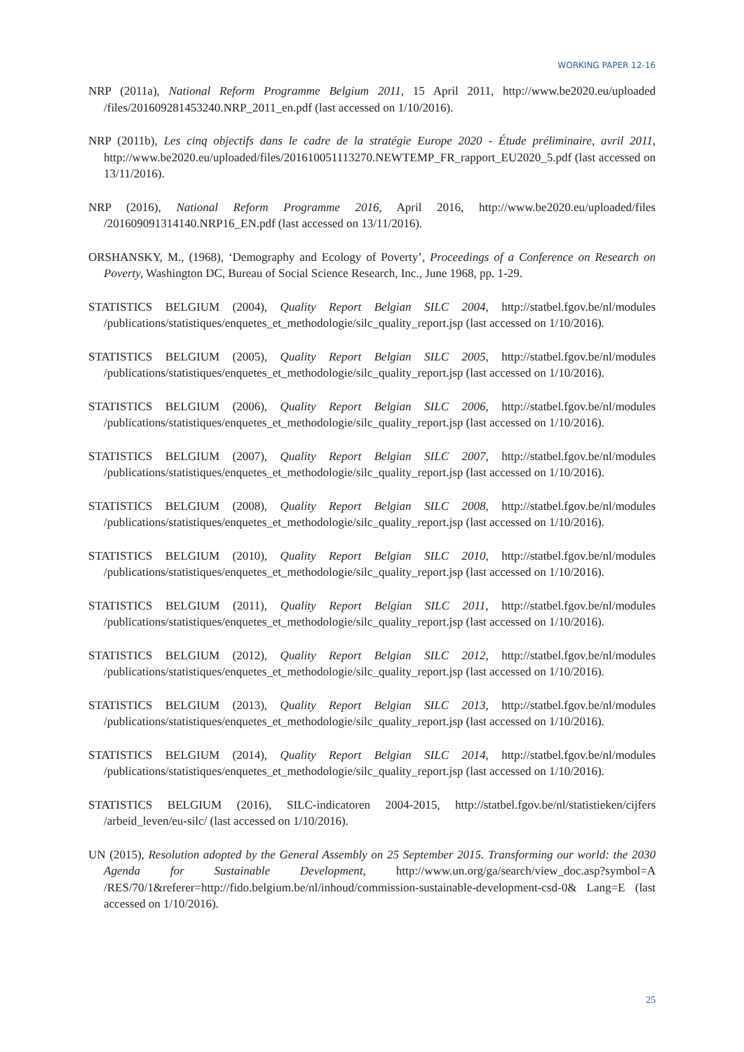WORKING PAPER 12-16
NRP (2011a), National Reform Programme Belgium 2011, 15 April 2011, http://www.be2020.eu/uploaded /files/201609281453240.NRP_2011_en.pdf (last accessed on 1/10/2016).
NRP (2011b), Les cinq objectifs dans le cadre de la stratégie Europe 2020 - Étude préliminaire, avril 2011, http://www.be2020.eu/uploaded/files/201610051113270.NEWTEMP_FR_rapport_EU2020_5.pdf (last accessed on 13/11/2016).
NRP (2016), National Reform Programme 2016, April 2016, http://www.be2020.eu/uploaded/files /201609091314140.NRP16_EN.pdf (last accessed on 13/11/2016).
ORSHANSKY, M., (1968), ‘Demography and Ecology of Poverty’, Proceedings of a Conference on Research on Poverty, Washington DC, Bureau of Social Science Research, Inc., June 1968, pp. 1-29.
STATISTICS BELGIUM (2004), Quality Report Belgian SILC 2004, http://statbel.fgov.be/nl/modules /publications/statistiques/enquetes_et_methodologie/silc_quality_report.jsp (last accessed on 1/10/2016).
STATISTICS BELGIUM (2005), Quality Report Belgian SILC 2005, http://statbel.fgov.be/nl/modules /publications/statistiques/enquetes_et_methodologie/silc_quality_report.jsp (last accessed on 1/10/2016).
STATISTICS BELGIUM (2006), Quality Report Belgian SILC 2006, http://statbel.fgov.be/nl/modules /publications/statistiques/enquetes_et_methodologie/silc_quality_report.jsp (last accessed on 1/10/2016).
STATISTICS BELGIUM (2007), Quality Report Belgian SILC 2007, http://statbel.fgov.be/nl/modules /publications/statistiques/enquetes_et_methodologie/silc_quality_report.jsp (last accessed on 1/10/2016).
STATISTICS BELGIUM (2008), Quality Report Belgian SILC 2008, http://statbel.fgov.be/nl/modules /publications/statistiques/enquetes_et_methodologie/silc_quality_report.jsp (last accessed on 1/10/2016).
STATISTICS BELGIUM (2010), Quality Report Belgian SILC 2010, http://statbel.fgov.be/nl/modules /publications/statistiques/enquetes_et_methodologie/silc_quality_report.jsp (last accessed on 1/10/2016).
STATISTICS BELGIUM (2011), Quality Report Belgian SILC 2011, http://statbel.fgov.be/nl/modules /publications/statistiques/enquetes_et_methodologie/silc_quality_report.jsp (last accessed on 1/10/2016).
STATISTICS BELGIUM (2012), Quality Report Belgian SILC 2012, http://statbel.fgov.be/nl/modules /publications/statistiques/enquetes_et_methodologie/silc_quality_report.jsp (last accessed on 1/10/2016).
STATISTICS BELGIUM (2013), Quality Report Belgian SILC 2013, http://statbel.fgov.be/nl/modules /publications/statistiques/enquetes_et_methodologie/silc_quality_report.jsp (last accessed on 1/10/2016).
STATISTICS BELGIUM (2014), Quality Report Belgian SILC 2014, http://statbel.fgov.be/nl/modules /publications/statistiques/enquetes_et_methodologie/silc_quality_report.jsp (last accessed on 1/10/2016).
STATISTICS BELGIUM (2016), SILC-indicatoren 2004-2015, http://statbel.fgov.be/nl/statistieken/cijfers /arbeid_leven/eu-silc/ (last accessed on 1/10/2016).
UN (2015), Resolution adopted by the General Assembly on 25 September 2015. Transforming our world: the 2030 Agenda for Sustainable Development, http://www.un.org/ga/search/view_doc.asp?symbol=A /RES/70/1&referer=http://fido.belgium.be/nl/inhoud/commission-sustainable-development-csd-0& Lang=E (last accessed on 1/10/2016).
25